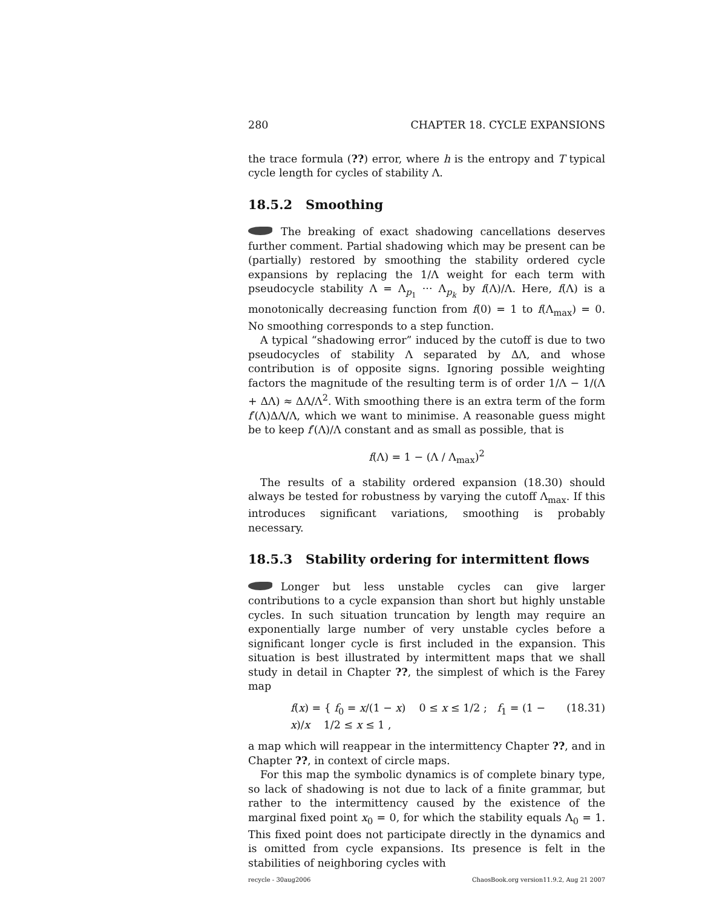280 CHAPTER 18. CYCLE EXPANSIONS
the trace formula (??) error, where h is the entropy and T typical cycle length for cycles of stability Λ.
18.5.2 Smoothing
The breaking of exact shadowing cancellations deserves further comment. Partial shadowing which may be present can be (partially) restored by smoothing the stability ordered cycle expansions by replacing the 1/Λ weight for each term with pseudocycle stability Λ = Λ<sub>p<sub>1</sub></sub> ··· Λ<sub>p<sub>k</sub></sub> by f(Λ)/Λ. Here, f(Λ) is a monotonically decreasing function from f(0) = 1 to f(Λ<sub>max</sub>) = 0. No smoothing corresponds to a step function.
A typical “shadowing error” induced by the cutoff is due to two pseudocycles of stability Λ separated by ΔΛ, and whose contribution is of opposite signs. Ignoring possible weighting factors the magnitude of the resulting term is of order 1/Λ − 1/(Λ + ΔΛ) ≈ ΔΛ/Λ<sup>2</sup>. With smoothing there is an extra term of the form f′(Λ)ΔΛ/Λ, which we want to minimise. A reasonable guess might be to keep f′(Λ)/Λ constant and as small as possible, that is
f(Λ) = 1 − (Λ / Λ<sub>max</sub>)<sup>2</sup>
The results of a stability ordered expansion (18.30) should always be tested for robustness by varying the cutoff Λ<sub>max</sub>. If this introduces significant variations, smoothing is probably necessary.
18.5.3 Stability ordering for intermittent flows
Longer but less unstable cycles can give larger contributions to a cycle expansion than short but highly unstable cycles. In such situation truncation by length may require an exponentially large number of very unstable cycles before a significant longer cycle is first included in the expansion. This situation is best illustrated by intermittent maps that we shall study in detail in Chapter ??, the simplest of which is the Farey map
f(x) = { f<sub>0</sub> = x/(1 − x) 0 ≤ x ≤ 1/2 ; f<sub>1</sub> = (1 − x)/x 1/2 ≤ x ≤ 1 , (18.31)
a map which will reappear in the intermittency Chapter ??, and in Chapter ??, in context of circle maps.
For this map the symbolic dynamics is of complete binary type, so lack of shadowing is not due to lack of a finite grammar, but rather to the intermittency caused by the existence of the marginal fixed point x<sub>0</sub> = 0, for which the stability equals Λ<sub>0</sub> = 1. This fixed point does not participate directly in the dynamics and is omitted from cycle expansions. Its presence is felt in the stabilities of neighboring cycles with
recycle - 30aug2006 ChaosBook.org version11.9.2, Aug 21 2007